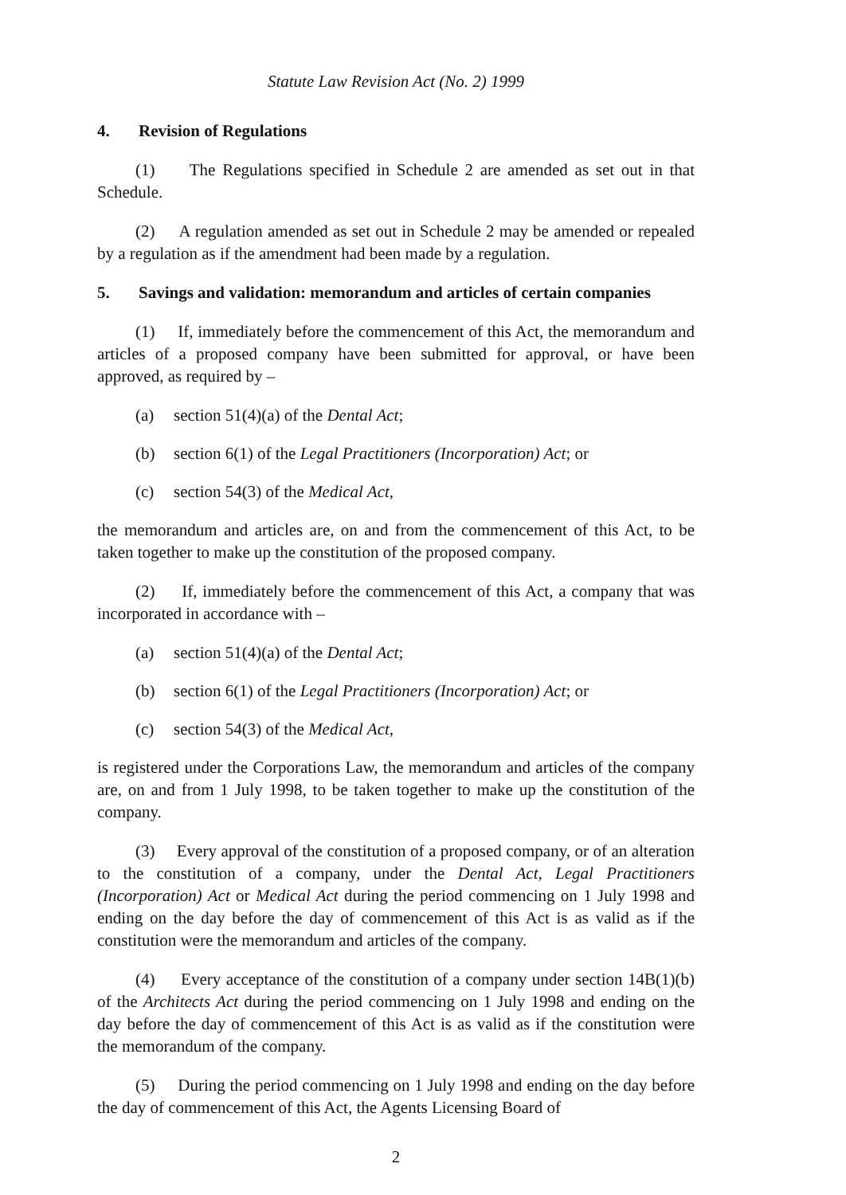Statute Law Revision Act (No. 2) 1999
4. Revision of Regulations
(1) The Regulations specified in Schedule 2 are amended as set out in that Schedule.
(2) A regulation amended as set out in Schedule 2 may be amended or repealed by a regulation as if the amendment had been made by a regulation.
5. Savings and validation: memorandum and articles of certain companies
(1) If, immediately before the commencement of this Act, the memorandum and articles of a proposed company have been submitted for approval, or have been approved, as required by –
(a) section 51(4)(a) of the Dental Act;
(b) section 6(1) of the Legal Practitioners (Incorporation) Act; or
(c) section 54(3) of the Medical Act,
the memorandum and articles are, on and from the commencement of this Act, to be taken together to make up the constitution of the proposed company.
(2) If, immediately before the commencement of this Act, a company that was incorporated in accordance with –
(a) section 51(4)(a) of the Dental Act;
(b) section 6(1) of the Legal Practitioners (Incorporation) Act; or
(c) section 54(3) of the Medical Act,
is registered under the Corporations Law, the memorandum and articles of the company are, on and from 1 July 1998, to be taken together to make up the constitution of the company.
(3) Every approval of the constitution of a proposed company, or of an alteration to the constitution of a company, under the Dental Act, Legal Practitioners (Incorporation) Act or Medical Act during the period commencing on 1 July 1998 and ending on the day before the day of commencement of this Act is as valid as if the constitution were the memorandum and articles of the company.
(4) Every acceptance of the constitution of a company under section 14B(1)(b) of the Architects Act during the period commencing on 1 July 1998 and ending on the day before the day of commencement of this Act is as valid as if the constitution were the memorandum of the company.
(5) During the period commencing on 1 July 1998 and ending on the day before the day of commencement of this Act, the Agents Licensing Board of
2